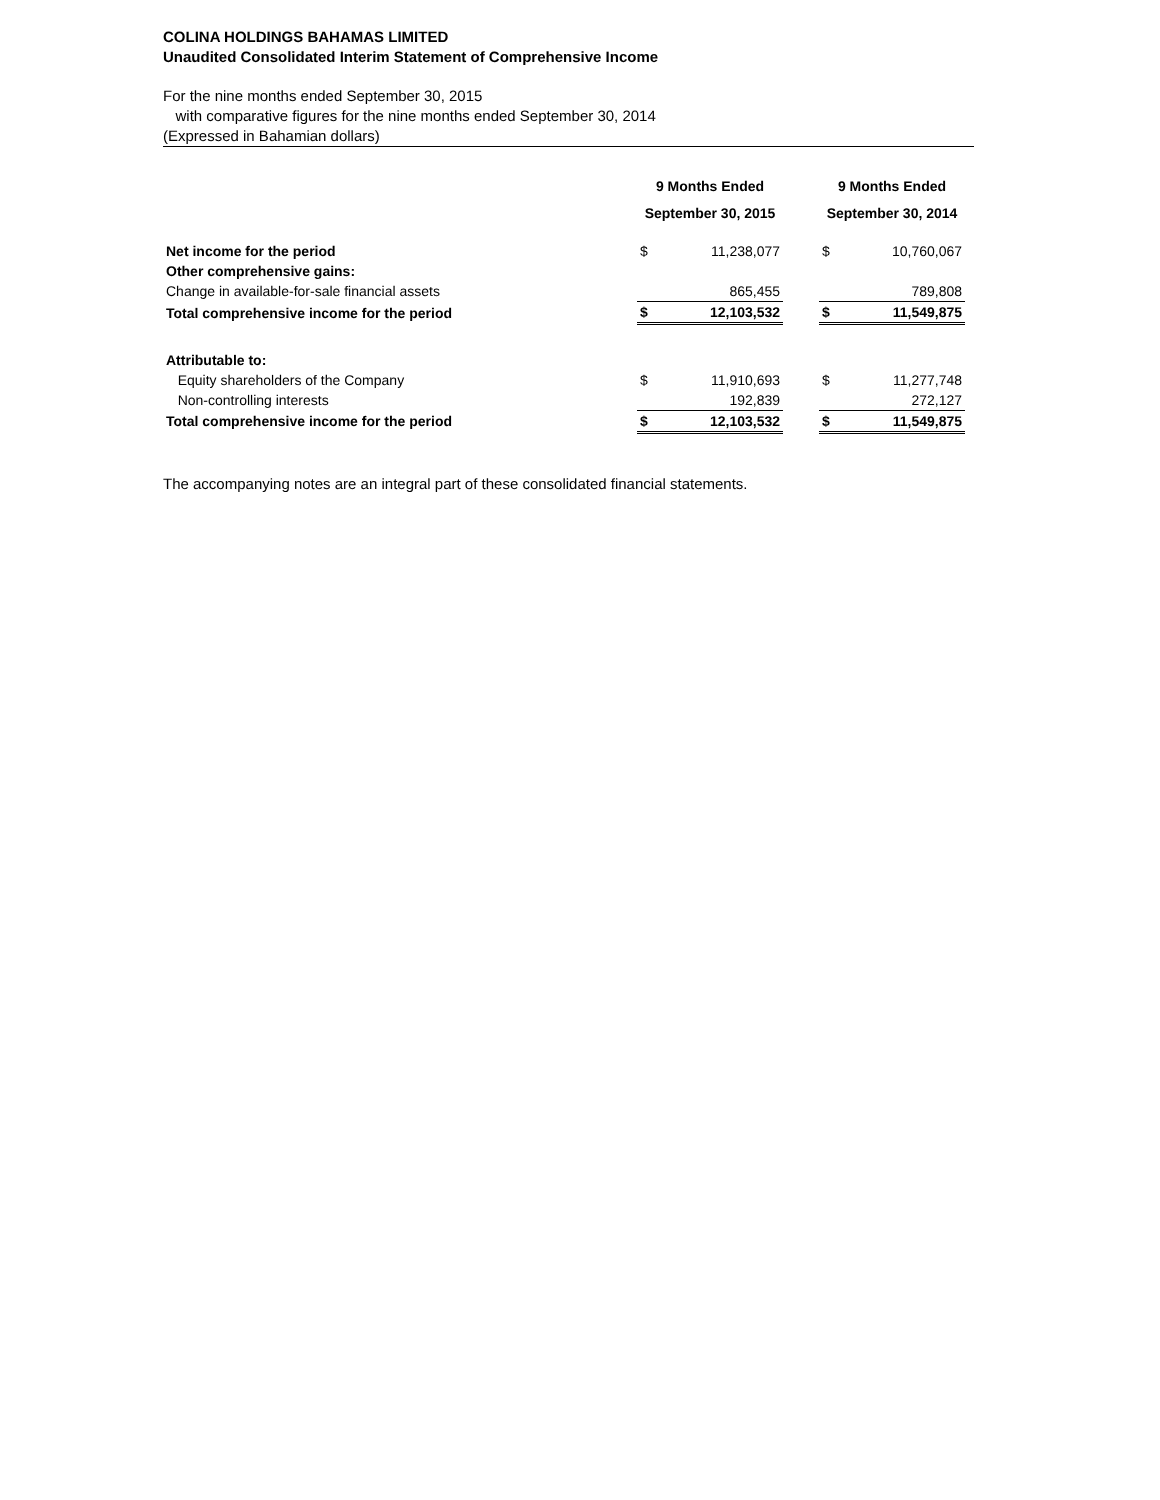COLINA HOLDINGS BAHAMAS LIMITED
Unaudited Consolidated Interim Statement of Comprehensive Income
For the nine months ended September 30, 2015
with comparative figures for the nine months ended September 30, 2014
(Expressed in Bahamian dollars)
| | 9 Months Ended September 30, 2015 | | | 9 Months Ended September 30, 2014 | |
| --- | --- | --- | --- | --- | --- |
| Net income for the period | $ | 11,238,077 | | $ | 10,760,067 |
| Other comprehensive gains: | | | | | |
| Change in available-for-sale financial assets | | 865,455 | | | 789,808 |
| Total comprehensive income for the period | $ | 12,103,532 | | $ | 11,549,875 |
| Attributable to: | | | | | |
| Equity shareholders of the Company | $ | 11,910,693 | | $ | 11,277,748 |
| Non-controlling interests | | 192,839 | | | 272,127 |
| Total comprehensive income for the period | $ | 12,103,532 | | $ | 11,549,875 |
The accompanying notes are an integral part of these consolidated financial statements.